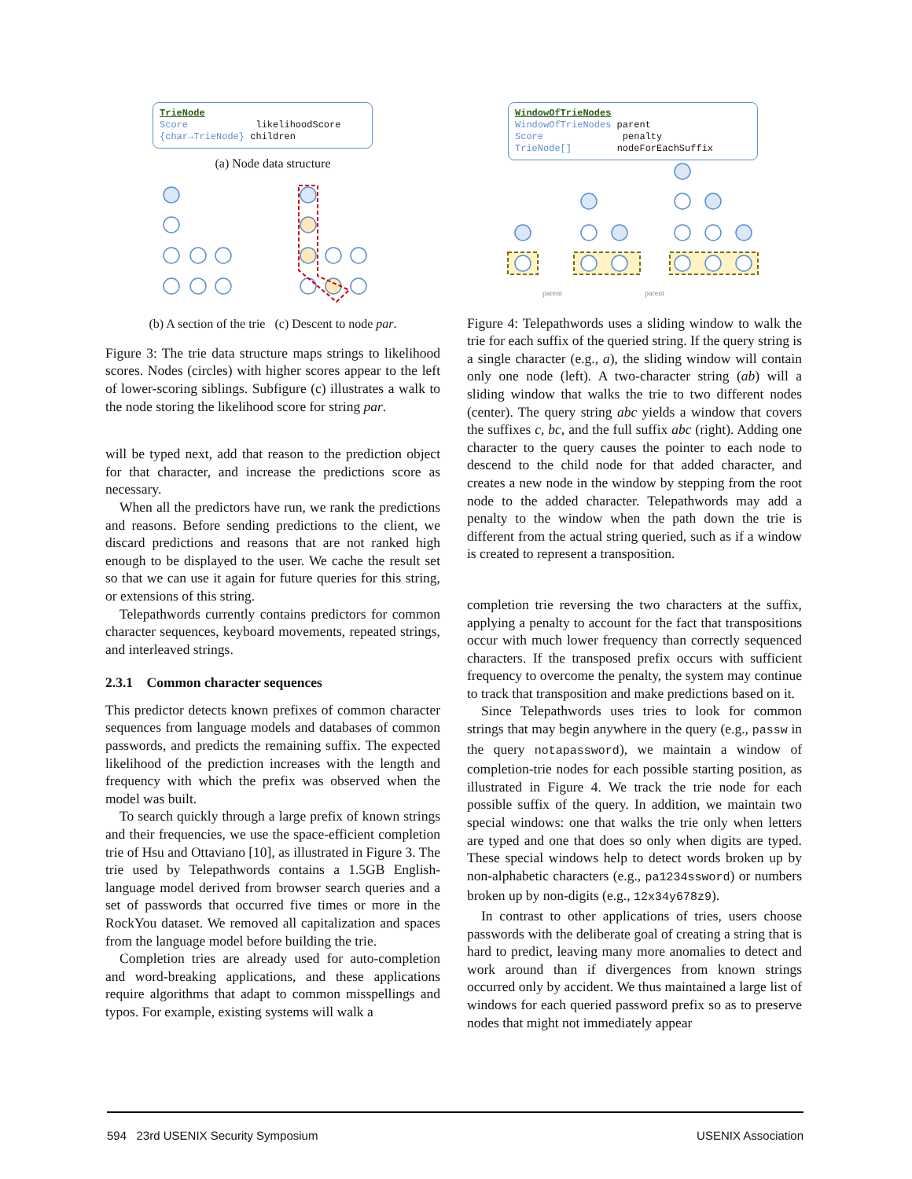TrieNode
Score likelihoodScore
{char→TrieNode} children
(a) Node data structure
(b) A section of the trie (c) Descent to node par.
Figure 3: The trie data structure maps strings to likelihood scores. Nodes (circles) with higher scores appear to the left of lower-scoring siblings. Subfigure (c) illustrates a walk to the node storing the likelihood score for string par.
will be typed next, add that reason to the prediction object for that character, and increase the predictions score as necessary.
When all the predictors have run, we rank the predictions and reasons. Before sending predictions to the client, we discard predictions and reasons that are not ranked high enough to be displayed to the user. We cache the result set so that we can use it again for future queries for this string, or extensions of this string.
Telepathwords currently contains predictors for common character sequences, keyboard movements, repeated strings, and interleaved strings.
2.3.1 Common character sequences
This predictor detects known prefixes of common character sequences from language models and databases of common passwords, and predicts the remaining suffix. The expected likelihood of the prediction increases with the length and frequency with which the prefix was observed when the model was built.
To search quickly through a large prefix of known strings and their frequencies, we use the space-efficient completion trie of Hsu and Ottaviano [10], as illustrated in Figure 3. The trie used by Telepathwords contains a 1.5GB English-language model derived from browser search queries and a set of passwords that occurred five times or more in the RockYou dataset. We removed all capitalization and spaces from the language model before building the trie.
Completion tries are already used for auto-completion and word-breaking applications, and these applications require algorithms that adapt to common misspellings and typos. For example, existing systems will walk a
WindowOfTrieNodes
WindowOfTrieNodes parent
Score penalty
TrieNode[] nodeForEachSuffix
parent
parent
Figure 4: Telepathwords uses a sliding window to walk the trie for each suffix of the queried string. If the query string is a single character (e.g., a), the sliding window will contain only one node (left). A two-character string (ab) will a sliding window that walks the trie to two different nodes (center). The query string abc yields a window that covers the suffixes c, bc, and the full suffix abc (right). Adding one character to the query causes the pointer to each node to descend to the child node for that added character, and creates a new node in the window by stepping from the root node to the added character. Telepathwords may add a penalty to the window when the path down the trie is different from the actual string queried, such as if a window is created to represent a transposition.
completion trie reversing the two characters at the suffix, applying a penalty to account for the fact that transpositions occur with much lower frequency than correctly sequenced characters. If the transposed prefix occurs with sufficient frequency to overcome the penalty, the system may continue to track that transposition and make predictions based on it.
Since Telepathwords uses tries to look for common strings that may begin anywhere in the query (e.g., passw in the query notapassword), we maintain a window of completion-trie nodes for each possible starting position, as illustrated in Figure 4. We track the trie node for each possible suffix of the query. In addition, we maintain two special windows: one that walks the trie only when letters are typed and one that does so only when digits are typed. These special windows help to detect words broken up by non-alphabetic characters (e.g., pa1234ssword) or numbers broken up by non-digits (e.g., 12x34y678z9).
In contrast to other applications of tries, users choose passwords with the deliberate goal of creating a string that is hard to predict, leaving many more anomalies to detect and work around than if divergences from known strings occurred only by accident. We thus maintained a large list of windows for each queried password prefix so as to preserve nodes that might not immediately appear
594 23rd USENIX Security Symposium USENIX Association